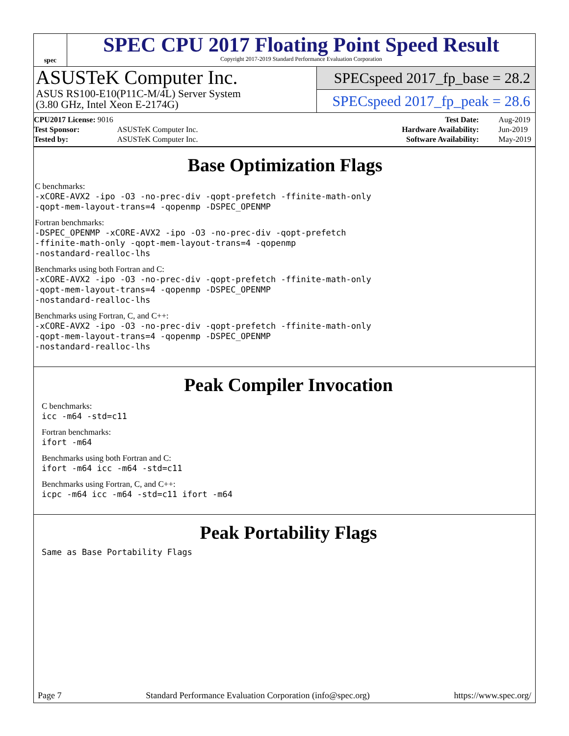spec
SPEC CPU 2017 Floating Point Speed Result
Copyright 2017-2019 Standard Performance Evaluation Corporation
ASUSTeK Computer Inc.
ASUS RS100-E10(P11C-M/4L) Server System
(3.80 GHz, Intel Xeon E-2174G)
SPECspeed 2017_fp_base = 28.2
SPECspeed 2017_fp_peak = 28.6
| CPU2017 License: 9016 | |
| Test Sponsor: | ASUSTeK Computer Inc. |
| Tested by: | ASUSTeK Computer Inc. |
| Test Date: | Aug-2019 |
| Hardware Availability: | Jun-2019 |
| Software Availability: | May-2019 |
Base Optimization Flags
C benchmarks:
-xCORE-AVX2 -ipo -O3 -no-prec-div -qopt-prefetch -ffinite-math-only
-qopt-mem-layout-trans=4 -qopenmp -DSPEC_OPENMP
Fortran benchmarks:
-DSPEC_OPENMP -xCORE-AVX2 -ipo -O3 -no-prec-div -qopt-prefetch
-ffinite-math-only -qopt-mem-layout-trans=4 -qopenmp
-nostandard-realloc-lhs
Benchmarks using both Fortran and C:
-xCORE-AVX2 -ipo -O3 -no-prec-div -qopt-prefetch -ffinite-math-only
-qopt-mem-layout-trans=4 -qopenmp -DSPEC_OPENMP
-nostandard-realloc-lhs
Benchmarks using Fortran, C, and C++:
-xCORE-AVX2 -ipo -O3 -no-prec-div -qopt-prefetch -ffinite-math-only
-qopt-mem-layout-trans=4 -qopenmp -DSPEC_OPENMP
-nostandard-realloc-lhs
Peak Compiler Invocation
C benchmarks:
icc -m64 -std=c11
Fortran benchmarks:
ifort -m64
Benchmarks using both Fortran and C:
ifort -m64 icc -m64 -std=c11
Benchmarks using Fortran, C, and C++:
icpc -m64 icc -m64 -std=c11 ifort -m64
Peak Portability Flags
Same as Base Portability Flags
Page 7 Standard Performance Evaluation Corporation (info@spec.org) https://www.spec.org/